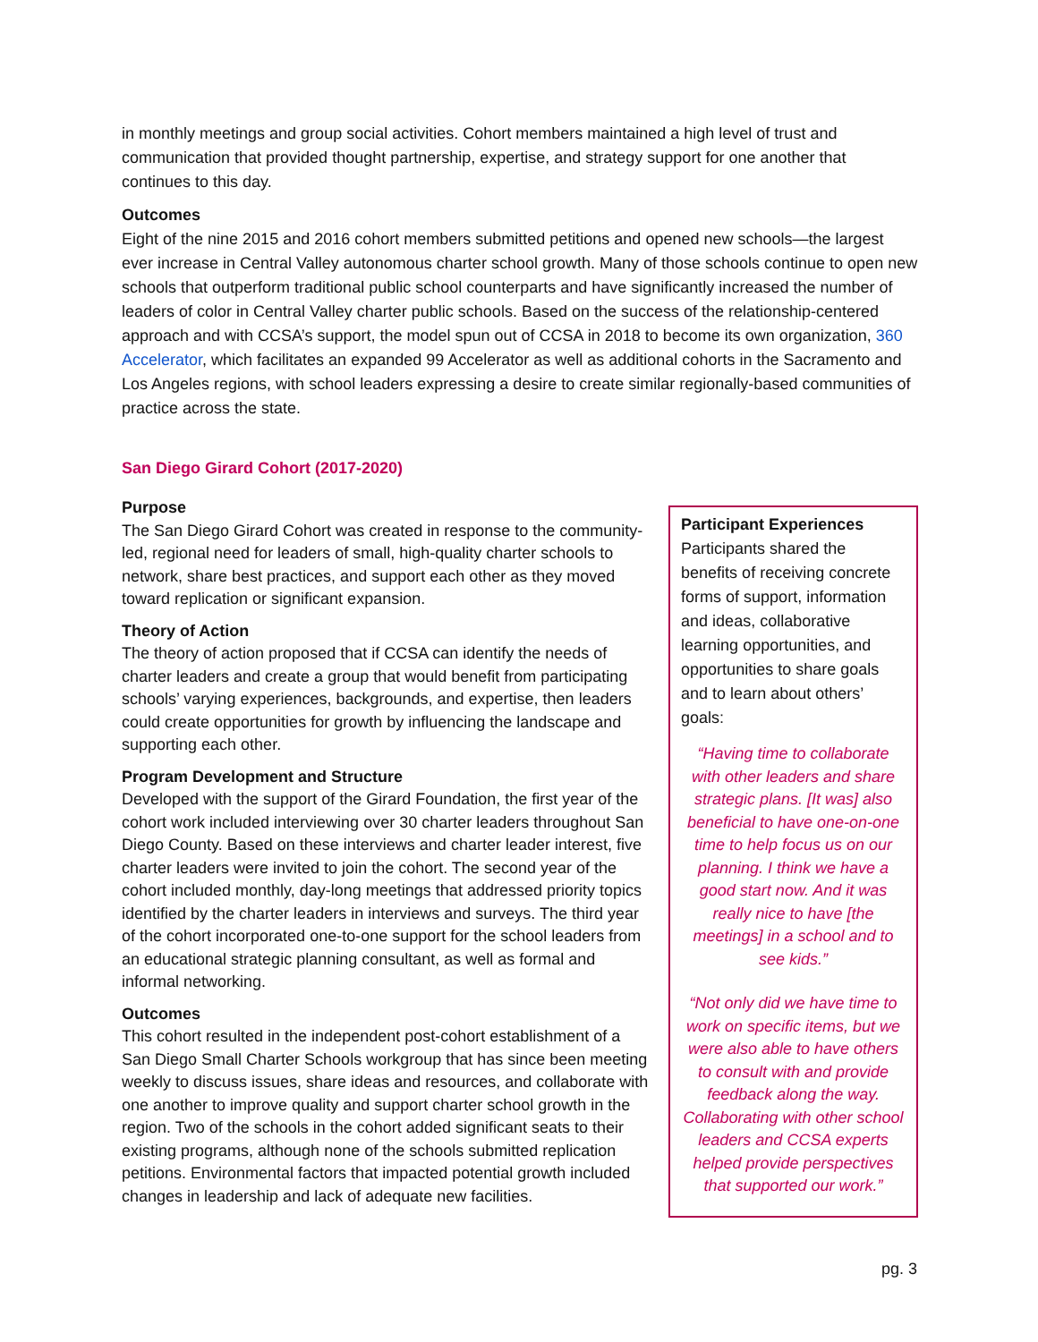in monthly meetings and group social activities. Cohort members maintained a high level of trust and communication that provided thought partnership, expertise, and strategy support for one another that continues to this day.
Outcomes
Eight of the nine 2015 and 2016 cohort members submitted petitions and opened new schools—the largest ever increase in Central Valley autonomous charter school growth. Many of those schools continue to open new schools that outperform traditional public school counterparts and have significantly increased the number of leaders of color in Central Valley charter public schools. Based on the success of the relationship-centered approach and with CCSA’s support, the model spun out of CCSA in 2018 to become its own organization, 360 Accelerator, which facilitates an expanded 99 Accelerator as well as additional cohorts in the Sacramento and Los Angeles regions, with school leaders expressing a desire to create similar regionally-based communities of practice across the state.
San Diego Girard Cohort (2017-2020)
Purpose
The San Diego Girard Cohort was created in response to the community-led, regional need for leaders of small, high-quality charter schools to network, share best practices, and support each other as they moved toward replication or significant expansion.
Theory of Action
The theory of action proposed that if CCSA can identify the needs of charter leaders and create a group that would benefit from participating schools’ varying experiences, backgrounds, and expertise, then leaders could create opportunities for growth by influencing the landscape and supporting each other.
Program Development and Structure
Developed with the support of the Girard Foundation, the first year of the cohort work included interviewing over 30 charter leaders throughout San Diego County. Based on these interviews and charter leader interest, five charter leaders were invited to join the cohort. The second year of the cohort included monthly, day-long meetings that addressed priority topics identified by the charter leaders in interviews and surveys. The third year of the cohort incorporated one-to-one support for the school leaders from an educational strategic planning consultant, as well as formal and informal networking.
Outcomes
This cohort resulted in the independent post-cohort establishment of a San Diego Small Charter Schools workgroup that has since been meeting weekly to discuss issues, share ideas and resources, and collaborate with one another to improve quality and support charter school growth in the region. Two of the schools in the cohort added significant seats to their existing programs, although none of the schools submitted replication petitions. Environmental factors that impacted potential growth included changes in leadership and lack of adequate new facilities.
Participant Experiences
Participants shared the benefits of receiving concrete forms of support, information and ideas, collaborative learning opportunities, and opportunities to share goals and to learn about others’ goals:
“Having time to collaborate with other leaders and share strategic plans. [It was] also beneficial to have one-on-one time to help focus us on our planning. I think we have a good start now. And it was really nice to have [the meetings] in a school and to see kids.”
“Not only did we have time to work on specific items, but we were also able to have others to consult with and provide feedback along the way. Collaborating with other school leaders and CCSA experts helped provide perspectives that supported our work.”
pg. 3